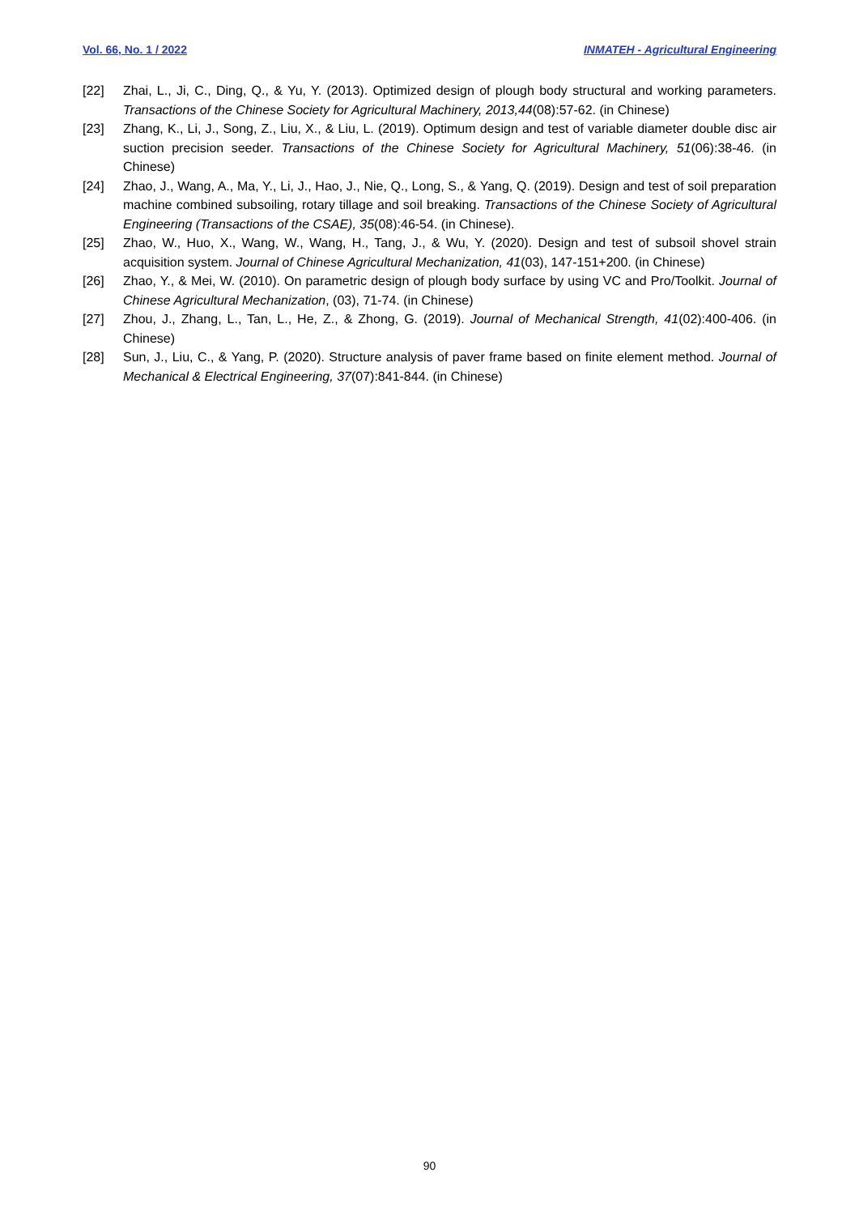Vol. 66, No. 1 / 2022 INMATEH - Agricultural Engineering
[22] Zhai, L., Ji, C., Ding, Q., & Yu, Y. (2013). Optimized design of plough body structural and working parameters. Transactions of the Chinese Society for Agricultural Machinery, 2013,44(08):57-62. (in Chinese)
[23] Zhang, K., Li, J., Song, Z., Liu, X., & Liu, L. (2019). Optimum design and test of variable diameter double disc air suction precision seeder. Transactions of the Chinese Society for Agricultural Machinery, 51(06):38-46. (in Chinese)
[24] Zhao, J., Wang, A., Ma, Y., Li, J., Hao, J., Nie, Q., Long, S., & Yang, Q. (2019). Design and test of soil preparation machine combined subsoiling, rotary tillage and soil breaking. Transactions of the Chinese Society of Agricultural Engineering (Transactions of the CSAE), 35(08):46-54. (in Chinese).
[25] Zhao, W., Huo, X., Wang, W., Wang, H., Tang, J., & Wu, Y. (2020). Design and test of subsoil shovel strain acquisition system. Journal of Chinese Agricultural Mechanization, 41(03), 147-151+200. (in Chinese)
[26] Zhao, Y., & Mei, W. (2010). On parametric design of plough body surface by using VC and Pro/Toolkit. Journal of Chinese Agricultural Mechanization, (03), 71-74. (in Chinese)
[27] Zhou, J., Zhang, L., Tan, L., He, Z., & Zhong, G. (2019). Journal of Mechanical Strength, 41(02):400-406. (in Chinese)
[28] Sun, J., Liu, C., & Yang, P. (2020). Structure analysis of paver frame based on finite element method. Journal of Mechanical & Electrical Engineering, 37(07):841-844. (in Chinese)
90